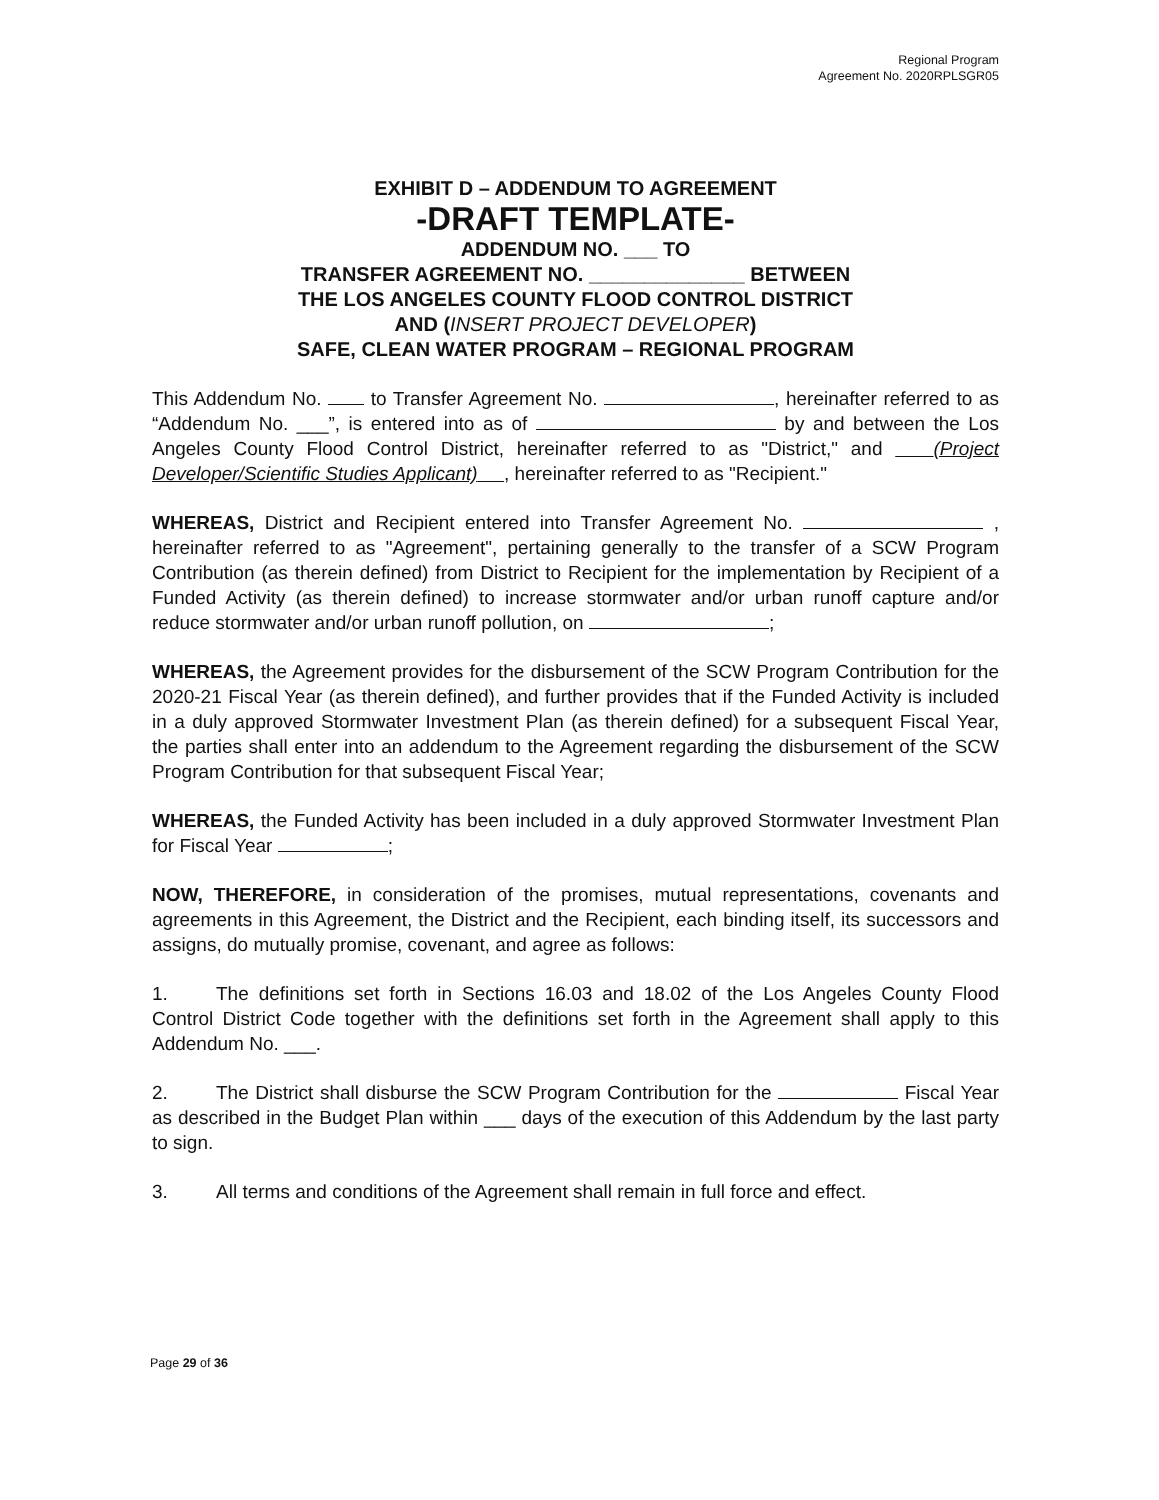Regional Program
Agreement No. 2020RPLSGR05
EXHIBIT D – ADDENDUM TO AGREEMENT
-DRAFT TEMPLATE-
ADDENDUM NO. ___ TO
TRANSFER AGREEMENT NO. ______________ BETWEEN
THE LOS ANGELES COUNTY FLOOD CONTROL DISTRICT
AND (INSERT PROJECT DEVELOPER)
SAFE, CLEAN WATER PROGRAM – REGIONAL PROGRAM
This Addendum No. to Transfer Agreement No. , hereinafter referred to as “Addendum No. ___”, is entered into as of by and between the Los Angeles County Flood Control District, hereinafter referred to as "District," and (Project Developer/Scientific Studies Applicant) , hereinafter referred to as "Recipient."
WHEREAS, District and Recipient entered into Transfer Agreement No. , hereinafter referred to as "Agreement", pertaining generally to the transfer of a SCW Program Contribution (as therein defined) from District to Recipient for the implementation by Recipient of a Funded Activity (as therein defined) to increase stormwater and/or urban runoff capture and/or reduce stormwater and/or urban runoff pollution, on ;
WHEREAS, the Agreement provides for the disbursement of the SCW Program Contribution for the 2020-21 Fiscal Year (as therein defined), and further provides that if the Funded Activity is included in a duly approved Stormwater Investment Plan (as therein defined) for a subsequent Fiscal Year, the parties shall enter into an addendum to the Agreement regarding the disbursement of the SCW Program Contribution for that subsequent Fiscal Year;
WHEREAS, the Funded Activity has been included in a duly approved Stormwater Investment Plan for Fiscal Year ;
NOW, THEREFORE, in consideration of the promises, mutual representations, covenants and agreements in this Agreement, the District and the Recipient, each binding itself, its successors and assigns, do mutually promise, covenant, and agree as follows:
1. The definitions set forth in Sections 16.03 and 18.02 of the Los Angeles County Flood Control District Code together with the definitions set forth in the Agreement shall apply to this Addendum No. ___.
2. The District shall disburse the SCW Program Contribution for the Fiscal Year as described in the Budget Plan within ___ days of the execution of this Addendum by the last party to sign.
3. All terms and conditions of the Agreement shall remain in full force and effect.
Page 29 of 36